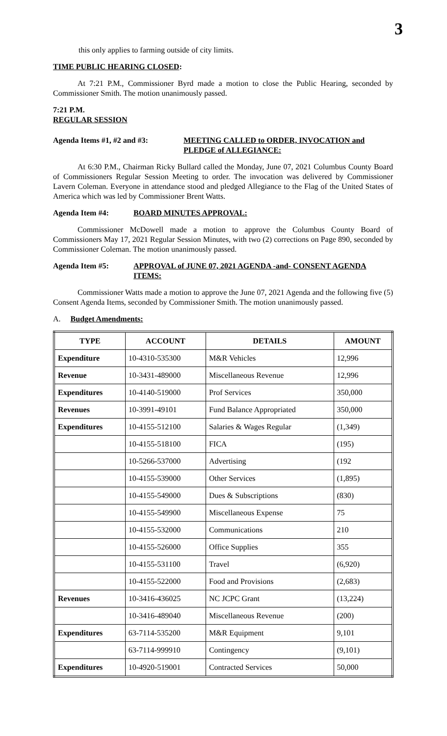3
this only applies to farming outside of city limits.
TIME PUBLIC HEARING CLOSED:
At 7:21 P.M., Commissioner Byrd made a motion to close the Public Hearing, seconded by Commissioner Smith. The motion unanimously passed.
7:21 P.M.
REGULAR SESSION
Agenda Items #1, #2 and #3: MEETING CALLED to ORDER, INVOCATION and PLEDGE of ALLEGIANCE:
At 6:30 P.M., Chairman Ricky Bullard called the Monday, June 07, 2021 Columbus County Board of Commissioners Regular Session Meeting to order. The invocation was delivered by Commissioner Lavern Coleman. Everyone in attendance stood and pledged Allegiance to the Flag of the United States of America which was led by Commissioner Brent Watts.
Agenda Item #4: BOARD MINUTES APPROVAL:
Commissioner McDowell made a motion to approve the Columbus County Board of Commissioners May 17, 2021 Regular Session Minutes, with two (2) corrections on Page 890, seconded by Commissioner Coleman. The motion unanimously passed.
Agenda Item #5: APPROVAL of JUNE 07, 2021 AGENDA -and- CONSENT AGENDA ITEMS:
Commissioner Watts made a motion to approve the June 07, 2021 Agenda and the following five (5) Consent Agenda Items, seconded by Commissioner Smith. The motion unanimously passed.
A. Budget Amendments:
| TYPE | ACCOUNT | DETAILS | AMOUNT |
| --- | --- | --- | --- |
| Expenditure | 10-4310-535300 | M&R Vehicles | 12,996 |
| Revenue | 10-3431-489000 | Miscellaneous Revenue | 12,996 |
| Expenditures | 10-4140-519000 | Prof Services | 350,000 |
| Revenues | 10-3991-49101 | Fund Balance Appropriated | 350,000 |
| Expenditures | 10-4155-512100 | Salaries & Wages Regular | (1,349) |
| | 10-4155-518100 | FICA | (195) |
| | 10-5266-537000 | Advertising | (192 |
| | 10-4155-539000 | Other Services | (1,895) |
| | 10-4155-549000 | Dues & Subscriptions | (830) |
| | 10-4155-549900 | Miscellaneous Expense | 75 |
| | 10-4155-532000 | Communications | 210 |
| | 10-4155-526000 | Office Supplies | 355 |
| | 10-4155-531100 | Travel | (6,920) |
| | 10-4155-522000 | Food and Provisions | (2,683) |
| Revenues | 10-3416-436025 | NC JCPC Grant | (13,224) |
| | 10-3416-489040 | Miscellaneous Revenue | (200) |
| Expenditures | 63-7114-535200 | M&R Equipment | 9,101 |
| | 63-7114-999910 | Contingency | (9,101) |
| Expenditures | 10-4920-519001 | Contracted Services | 50,000 |